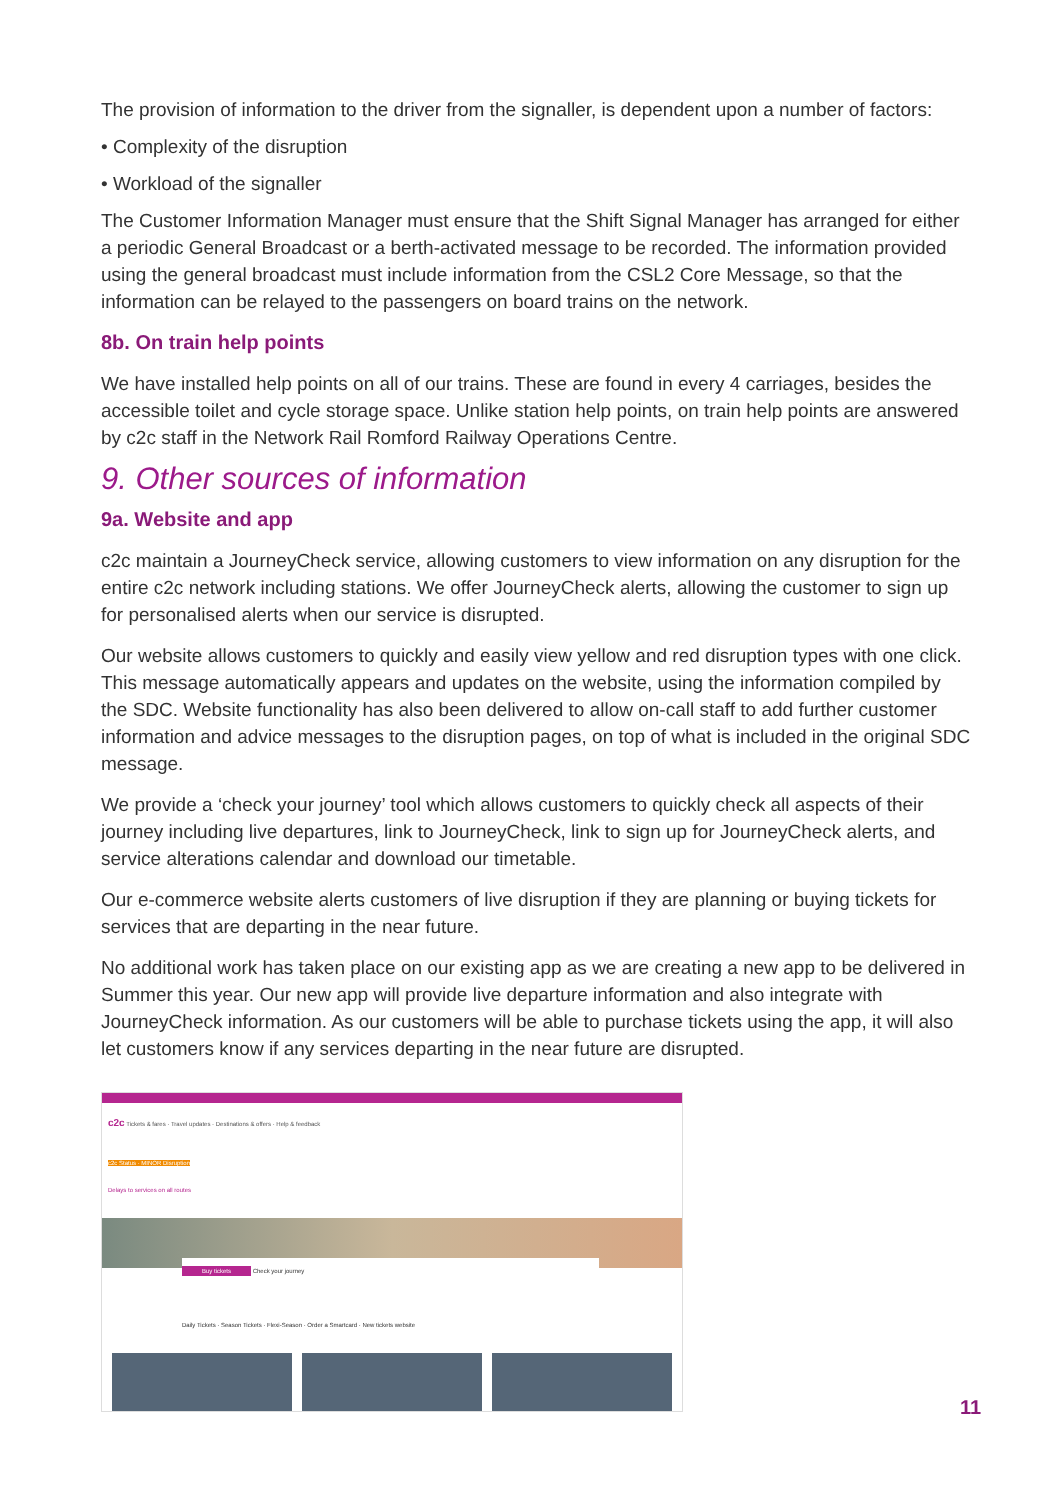The provision of information to the driver from the signaller, is dependent upon a number of factors:
• Complexity of the disruption
• Workload of the signaller
The Customer Information Manager must ensure that the Shift Signal Manager has arranged for either a periodic General Broadcast or a berth-activated message to be recorded. The information provided using the general broadcast must include information from the CSL2 Core Message, so that the information can be relayed to the passengers on board trains on the network.
8b. On train help points
We have installed help points on all of our trains. These are found in every 4 carriages, besides the accessible toilet and cycle storage space. Unlike station help points, on train help points are answered by c2c staff in the Network Rail Romford Railway Operations Centre.
9. Other sources of information
9a. Website and app
c2c maintain a JourneyCheck service, allowing customers to view information on any disruption for the entire c2c network including stations. We offer JourneyCheck alerts, allowing the customer to sign up for personalised alerts when our service is disrupted.
Our website allows customers to quickly and easily view yellow and red disruption types with one click. This message automatically appears and updates on the website, using the information compiled by the SDC. Website functionality has also been delivered to allow on-call staff to add further customer information and advice messages to the disruption pages, on top of what is included in the original SDC message.
We provide a ‘check your journey’ tool which allows customers to quickly check all aspects of their journey including live departures, link to JourneyCheck, link to sign up for JourneyCheck alerts, and service alterations calendar and download our timetable.
Our e-commerce website alerts customers of live disruption if they are planning or buying tickets for services that are departing in the near future.
No additional work has taken place on our existing app as we are creating a new app to be delivered in Summer this year. Our new app will provide live departure information and also integrate with JourneyCheck information. As our customers will be able to purchase tickets using the app, it will also let customers know if any services departing in the near future are disrupted.
c2c Tickets & fares · Travel updates · Destinations & offers · Help & feedback
c2c Status · MINOR Disruption
Delays to services on all routes
Buy tickets Check your journey
Daily Tickets · Season Tickets · Flexi-Season · Order a Smartcard · New tickets website
11